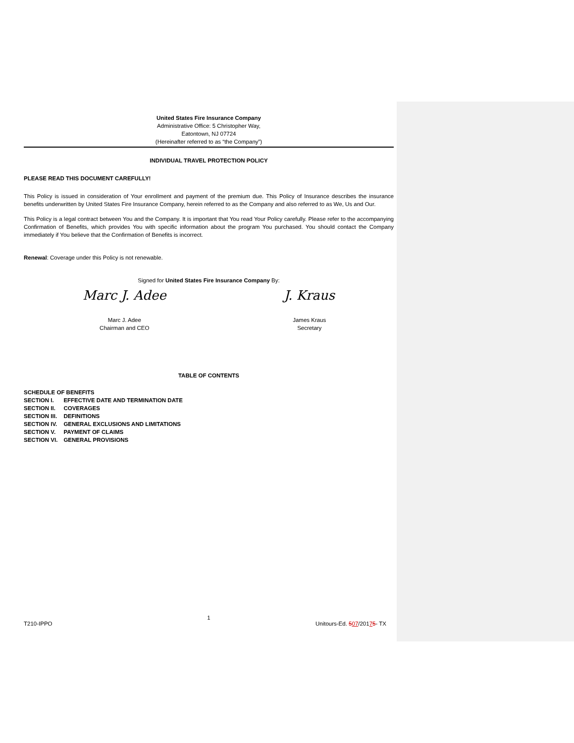United States Fire Insurance Company
Administrative Office: 5 Christopher Way,
Eatontown, NJ 07724
(Hereinafter referred to as “the Company”)
INDIVIDUAL TRAVEL PROTECTION POLICY
PLEASE READ THIS DOCUMENT CAREFULLY!
This Policy is issued in consideration of Your enrollment and payment of the premium due. This Policy of Insurance describes the insurance benefits underwritten by United States Fire Insurance Company, herein referred to as the Company and also referred to as We, Us and Our.
This Policy is a legal contract between You and the Company. It is important that You read Your Policy carefully. Please refer to the accompanying Confirmation of Benefits, which provides You with specific information about the program You purchased. You should contact the Company immediately if You believe that the Confirmation of Benefits is incorrect.
Renewal: Coverage under this Policy is not renewable.
Signed for United States Fire Insurance Company By:
Marc J. Adee
Marc J. Adee
Chairman and CEO
J. Kraus
James Kraus
Secretary
TABLE OF CONTENTS
| SCHEDULE OF BENEFITS | |
| SECTION I. | EFFECTIVE DATE AND TERMINATION DATE |
| SECTION II. | COVERAGES |
| SECTION III. | DEFINITIONS |
| SECTION IV. | GENERAL EXCLUSIONS AND LIMITATIONS |
| SECTION V. | PAYMENT OF CLAIMS |
| SECTION VI. | GENERAL PROVISIONS |
1
T210-IPPO Unitours-Ed. 507/20175- TX